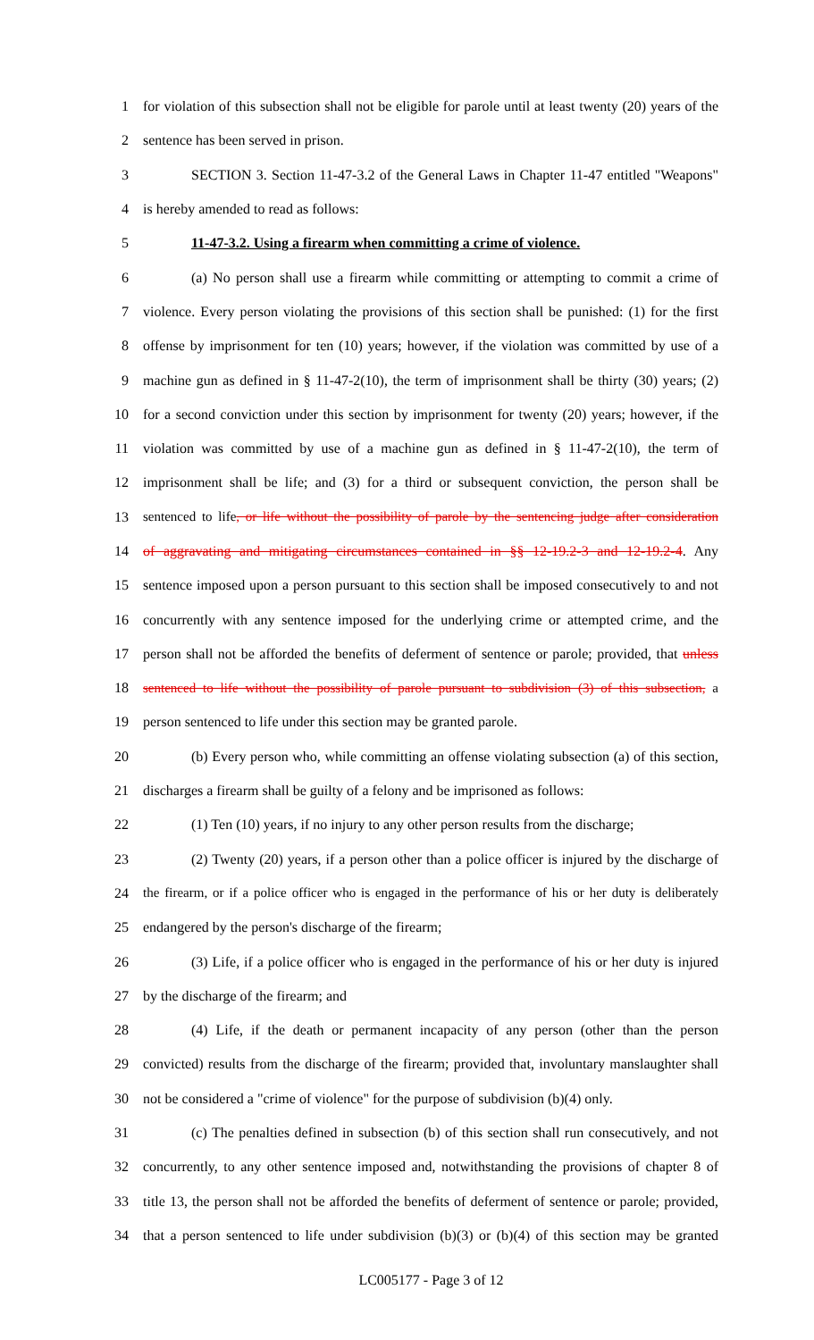1 for violation of this subsection shall not be eligible for parole until at least twenty (20) years of the
2 sentence has been served in prison.
3 SECTION 3. Section 11-47-3.2 of the General Laws in Chapter 11-47 entitled "Weapons"
4 is hereby amended to read as follows:
5 11-47-3.2. Using a firearm when committing a crime of violence.
6 (a) No person shall use a firearm while committing or attempting to commit a crime of
7 violence. Every person violating the provisions of this section shall be punished: (1) for the first
8 offense by imprisonment for ten (10) years; however, if the violation was committed by use of a
9 machine gun as defined in § 11-47-2(10), the term of imprisonment shall be thirty (30) years; (2)
10 for a second conviction under this section by imprisonment for twenty (20) years; however, if the
11 violation was committed by use of a machine gun as defined in § 11-47-2(10), the term of
12 imprisonment shall be life; and (3) for a third or subsequent conviction, the person shall be
13 sentenced to life, or life without the possibility of parole by the sentencing judge after consideration
14 of aggravating and mitigating circumstances contained in §§ 12-19.2-3 and 12-19.2-4. Any
15 sentence imposed upon a person pursuant to this section shall be imposed consecutively to and not
16 concurrently with any sentence imposed for the underlying crime or attempted crime, and the
17 person shall not be afforded the benefits of deferment of sentence or parole; provided, that unless
18 sentenced to life without the possibility of parole pursuant to subdivision (3) of this subsection, a
19 person sentenced to life under this section may be granted parole.
20 (b) Every person who, while committing an offense violating subsection (a) of this section,
21 discharges a firearm shall be guilty of a felony and be imprisoned as follows:
22 (1) Ten (10) years, if no injury to any other person results from the discharge;
23 (2) Twenty (20) years, if a person other than a police officer is injured by the discharge of
24 the firearm, or if a police officer who is engaged in the performance of his or her duty is deliberately
25 endangered by the person's discharge of the firearm;
26 (3) Life, if a police officer who is engaged in the performance of his or her duty is injured
27 by the discharge of the firearm; and
28 (4) Life, if the death or permanent incapacity of any person (other than the person
29 convicted) results from the discharge of the firearm; provided that, involuntary manslaughter shall
30 not be considered a "crime of violence" for the purpose of subdivision (b)(4) only.
31 (c) The penalties defined in subsection (b) of this section shall run consecutively, and not
32 concurrently, to any other sentence imposed and, notwithstanding the provisions of chapter 8 of
33 title 13, the person shall not be afforded the benefits of deferment of sentence or parole; provided,
34 that a person sentenced to life under subdivision (b)(3) or (b)(4) of this section may be granted
LC005177 - Page 3 of 12